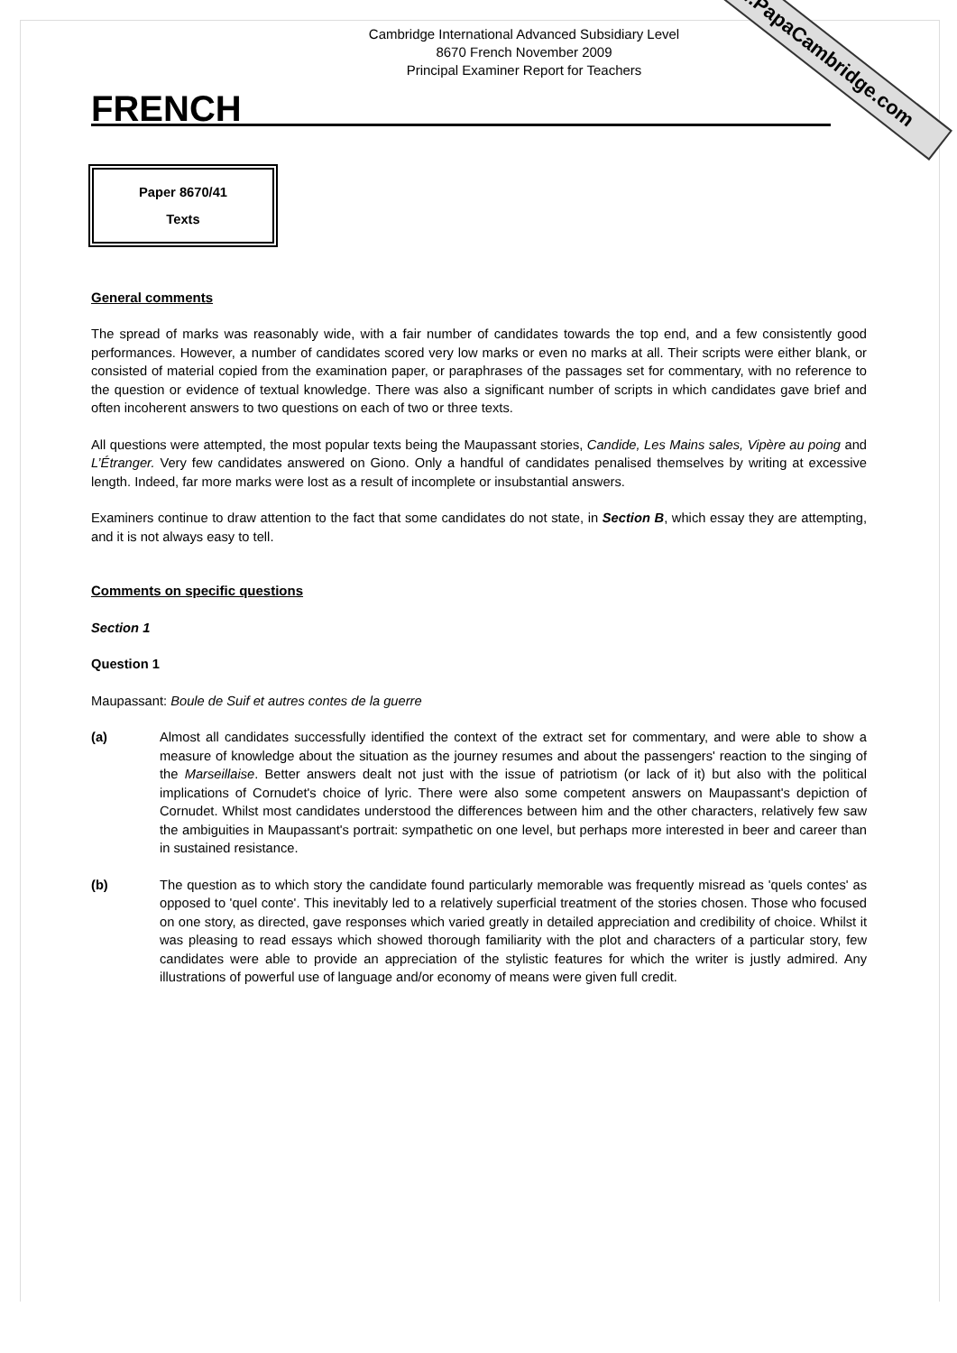www.PapaCambridge.com
Cambridge International Advanced Subsidiary Level
8670 French November 2009
Principal Examiner Report for Teachers
FRENCH
Paper 8670/41
Texts
General comments
The spread of marks was reasonably wide, with a fair number of candidates towards the top end, and a few consistently good performances. However, a number of candidates scored very low marks or even no marks at all. Their scripts were either blank, or consisted of material copied from the examination paper, or paraphrases of the passages set for commentary, with no reference to the question or evidence of textual knowledge. There was also a significant number of scripts in which candidates gave brief and often incoherent answers to two questions on each of two or three texts.
All questions were attempted, the most popular texts being the Maupassant stories, Candide, Les Mains sales, Vipère au poing and L’Étranger. Very few candidates answered on Giono. Only a handful of candidates penalised themselves by writing at excessive length. Indeed, far more marks were lost as a result of incomplete or insubstantial answers.
Examiners continue to draw attention to the fact that some candidates do not state, in Section B, which essay they are attempting, and it is not always easy to tell.
Comments on specific questions
Section 1
Question 1
Maupassant: Boule de Suif et autres contes de la guerre
(a) Almost all candidates successfully identified the context of the extract set for commentary, and were able to show a measure of knowledge about the situation as the journey resumes and about the passengers' reaction to the singing of the Marseillaise. Better answers dealt not just with the issue of patriotism (or lack of it) but also with the political implications of Cornudet's choice of lyric. There were also some competent answers on Maupassant's depiction of Cornudet. Whilst most candidates understood the differences between him and the other characters, relatively few saw the ambiguities in Maupassant's portrait: sympathetic on one level, but perhaps more interested in beer and career than in sustained resistance.
(b) The question as to which story the candidate found particularly memorable was frequently misread as 'quels contes' as opposed to 'quel conte'. This inevitably led to a relatively superficial treatment of the stories chosen. Those who focused on one story, as directed, gave responses which varied greatly in detailed appreciation and credibility of choice. Whilst it was pleasing to read essays which showed thorough familiarity with the plot and characters of a particular story, few candidates were able to provide an appreciation of the stylistic features for which the writer is justly admired. Any illustrations of powerful use of language and/or economy of means were given full credit.